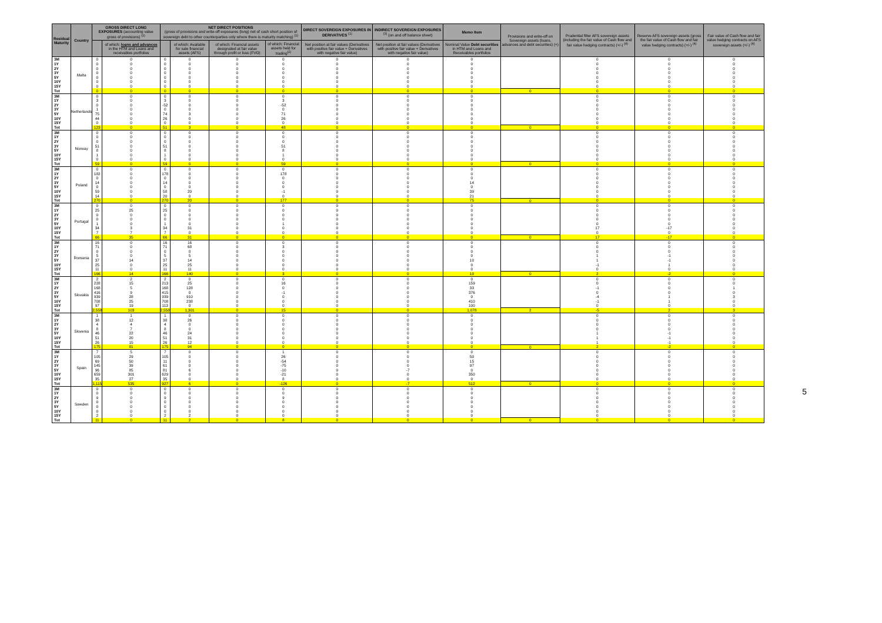| Residual Maturity | Country | GROSS DIRECT LONG EXPOSURES (accounting value gross of provisions) <sup>(1)</sup> | | NET DIRECT POSITIONS (gross of provisions and write-off exposures (long) net of cash short position of sovereign debt to other counterparties only where there is maturity matching) <sup>(1)</sup> | | | | DIRECT SOVEREIGN EXPOSURES IN DERIVATIVES <sup>(1)</sup> | INDIRECT SOVEREIGN EXPOSURES <sup>(3)</sup> (on and off balance sheet) | Memo Item | Provisions and write-off on Sovereign assets (loans, advances and debt securities) (+) | Prudential filter AFS sovereign assets (including the fair value of Cash flow and fair value hedging contracts) (+/-) <sup>(4)</sup> | Reserve AFS sovereign assets (gross the fair value of Cash flow and fair value hedging contracts) (+/-) <sup>(4)</sup> | Fair value of Cash flow and fair value hedging contracts on AFS sovereign assets (+/-) <sup>(4)</sup> |
| --- | --- | --- | --- | --- | --- | --- | --- | --- | --- | --- | --- | --- | --- | --- |
| | | | of which: loans and advances in the HTM and Loans and receivables portfolios | | of which: Available for sale financial assets (AFS) | of which: Financial assets designated at fair value through profit or loss (FVO) | of which: Financial assets held for trading<sup>(2)</sup> | Net position at fair values (Derivatives with positive fair value + Derivatives with negative fair value) | Net position at fair values (Derivatives with positive fair value + Derivatives with negative fair value) | Nominal Value Debt securities in HTM and Loans and Receivables portfolios | | | | |
| 3M | Malta | 0 | 0 | 0 | 0 | 0 | 0 | 0 | 0 | 0 | | 0 | 0 | 0 |
| 1Y | | 0 | 0 | 0 | 0 | 0 | 0 | 0 | 0 | 0 | | 0 | 0 | 0 |
| 2Y | | 0 | 0 | 0 | 0 | 0 | 0 | 0 | 0 | 0 | | 0 | 0 | 0 |
| 3Y | | 0 | 0 | 0 | 0 | 0 | 0 | 0 | 0 | 0 | | 0 | 0 | 0 |
| 5Y | | 0 | 0 | 0 | 0 | 0 | 0 | 0 | 0 | 0 | | 0 | 0 | 0 |
| 10Y | | 0 | 0 | 0 | 0 | 0 | 0 | 0 | 0 | 0 | | 0 | 0 | 0 |
| 15Y | | 0 | 0 | 0 | 0 | 0 | 0 | 0 | 0 | 0 | | 0 | 0 | 0 |
| Tot | | 0 | 0 | 0 | 0 | 0 | 0 | 0 | 0 | 0 | 0 | 0 | 0 | 0 |
| 3M | Netherlands | 0 | 0 | 0 | 0 | 0 | 0 | 0 | 0 | 0 | | 0 | 0 | 0 |
| 1Y | | 3 | 0 | 3 | 0 | 0 | 3 | 0 | 0 | 0 | | 0 | 0 | 0 |
| 2Y | | 0 | 0 | -52 | 0 | 0 | -52 | 0 | 0 | 0 | | 0 | 0 | 0 |
| 3Y | | 1 | 0 | 0 | 0 | 0 | 0 | 0 | 0 | 0 | | 0 | 0 | 0 |
| 5Y | | 75 | 0 | 74 | 3 | 0 | 71 | 0 | 0 | 0 | | 0 | 0 | 0 |
| 10Y | | 44 | 0 | 26 | 0 | 0 | 26 | 0 | 0 | 0 | | 0 | 0 | 0 |
| 15Y | | 0 | 0 | 0 | 0 | 0 | 0 | 0 | 0 | 0 | | 0 | 0 | 0 |
| Tot | | 123 | 0 | 51 | 3 | 0 | 48 | 0 | 0 | 0 | 0 | 0 | 0 | 0 |
| 3M | Norway | 0 | 0 | 0 | 0 | 0 | 0 | 0 | 0 | 0 | | 0 | 0 | 0 |
| 1Y | | 0 | 0 | 0 | 0 | 0 | 0 | 0 | 0 | 0 | | 0 | 0 | 0 |
| 2Y | | 0 | 0 | 0 | 0 | 0 | 0 | 0 | 0 | 0 | | 0 | 0 | 0 |
| 3Y | | 51 | 0 | 51 | 0 | 0 | 51 | 0 | 0 | 0 | | 0 | 0 | 0 |
| 5Y | | 8 | 0 | 8 | 0 | 0 | 8 | 0 | 0 | 0 | | 0 | 0 | 0 |
| 10Y | | 1 | 0 | 1 | 0 | 0 | 1 | 0 | 0 | 0 | | 0 | 0 | 0 |
| 15Y | | 0 | 0 | 0 | 0 | 0 | 0 | 0 | 0 | 0 | | 0 | 0 | 0 |
| Tot | | 59 | 0 | 59 | 0 | 0 | 59 | 0 | 0 | 0 | 0 | 0 | 0 | 0 |
| 3M | Poland | 0 | 0 | 0 | 0 | 0 | 0 | 0 | 0 | 0 | | 0 | 0 | 0 |
| 1Y | | 182 | 0 | 178 | 0 | 0 | 178 | 0 | 0 | 0 | | 0 | 0 | 0 |
| 2Y | | 0 | 0 | 0 | 0 | 0 | 0 | 0 | 0 | 0 | | 0 | 0 | 0 |
| 3Y | | 14 | 0 | 14 | 0 | 0 | 0 | 0 | 0 | 14 | | 0 | 0 | 0 |
| 5Y | | 0 | 0 | 0 | 0 | 0 | 0 | 0 | 0 | 0 | | 0 | 0 | 0 |
| 10Y | | 59 | 0 | 58 | 20 | 0 | -1 | 0 | 0 | 39 | | 0 | 0 | 0 |
| 15Y | | 14 | 0 | 20 | 0 | 0 | 0 | 0 | 0 | 21 | | 0 | 0 | 0 |
| Tot | | 270 | 0 | 270 | 20 | 0 | 177 | 0 | 0 | 75 | 0 | 0 | 0 | 0 |
| 3M | Portugal | 0 | 0 | 0 | 0 | 0 | 0 | 0 | 0 | 0 | | 0 | 0 | 0 |
| 1Y | | 25 | 25 | 25 | 0 | 0 | 0 | 0 | 0 | 0 | | 0 | 0 | 0 |
| 2Y | | 0 | 0 | 0 | 0 | 0 | 0 | 0 | 0 | 0 | | 0 | 0 | 0 |
| 3Y | | 0 | 0 | 0 | 0 | 0 | 0 | 0 | 0 | 0 | | 0 | 0 | 0 |
| 5Y | | 1 | 0 | 1 | 0 | 0 | 1 | 0 | 0 | 0 | | 0 | 0 | 0 |
| 10Y | | 34 | 3 | 34 | 31 | 0 | 0 | 0 | 0 | 0 | | 17 | -17 | 0 |
| 15Y | | 7 | 7 | 7 | 0 | 0 | 0 | 0 | 0 | 0 | | 0 | 0 | 0 |
| Tot | | 66 | 35 | 66 | 31 | 0 | 0 | 0 | 0 | 0 | 0 | 17 | -17 | 0 |
| 3M | Romania | 16 | 0 | 16 | 16 | 0 | 0 | 0 | 0 | 0 | | 0 | 0 | 0 |
| 1Y | | 71 | 0 | 71 | 68 | 0 | 3 | 0 | 0 | 0 | | 0 | 0 | 0 |
| 2Y | | 0 | 0 | 0 | 0 | 0 | 0 | 0 | 0 | 0 | | 0 | 0 | 0 |
| 3Y | | 5 | 0 | 5 | 5 | 0 | 0 | 0 | 0 | 0 | | 1 | -1 | 0 |
| 5Y | | 37 | 14 | 37 | 14 | 0 | 0 | 0 | 0 | 10 | | 1 | -1 | 0 |
| 10Y | | 25 | 0 | 25 | 25 | 0 | 0 | 0 | 0 | 0 | | -1 | 1 | 0 |
| 15Y | | 11 | 0 | 11 | 11 | 0 | 0 | 0 | 0 | 0 | | 0 | 0 | 0 |
| Tot | | 166 | 14 | 166 | 140 | 0 | 3 | 0 | 0 | 10 | 0 | 2 | -2 | 0 |
| 3M | Slovakia | 2 | 2 | 2 | 0 | 0 | 0 | 0 | 0 | 0 | | 0 | 0 | 0 |
| 1Y | | 228 | 15 | 213 | 25 | 0 | 16 | 0 | 0 | 159 | | 0 | 0 | 0 |
| 2Y | | 168 | 5 | 168 | 128 | 0 | 0 | 0 | 0 | 33 | | -1 | 0 | 1 |
| 3Y | | 416 | 9 | 415 | 0 | 0 | -1 | 0 | 0 | 376 | | 0 | 0 | 0 |
| 5Y | | 939 | 28 | 939 | 910 | 0 | 0 | 0 | 0 | 0 | | -4 | 1 | 3 |
| 10Y | | 708 | 25 | 708 | 238 | 0 | 0 | 0 | 0 | 410 | | -1 | 1 | 0 |
| 15Y | | 97 | 19 | 113 | 0 | 0 | 0 | 0 | 0 | 100 | | 0 | 0 | 0 |
| Tot | | 2,558 | 103 | 2,558 | 1,301 | 0 | 15 | 0 | 0 | 1,078 | 2 | -5 | 2 | 3 |
| 3M | Slovenia | 1 | 1 | 1 | 0 | 0 | 0 | 0 | 0 | 0 | | 0 | 0 | 0 |
| 1Y | | 38 | 12 | 38 | 26 | 0 | 0 | 0 | 0 | 0 | | 0 | 0 | 0 |
| 2Y | | 4 | 4 | 4 | 0 | 0 | 0 | 0 | 0 | 0 | | 0 | 0 | 0 |
| 3Y | | 8 | 7 | 8 | 0 | 0 | 0 | 0 | 0 | 0 | | 0 | 0 | 0 |
| 5Y | | 46 | 22 | 46 | 24 | 0 | 0 | 0 | 0 | 0 | | 1 | -1 | 0 |
| 10Y | | 51 | 20 | 51 | 31 | 0 | 0 | 0 | 0 | 0 | | 1 | -1 | 0 |
| 15Y | | 26 | 15 | 26 | 12 | 0 | 0 | 0 | 0 | 0 | | 1 | -1 | 0 |
| Tot | | 175 | 81 | 175 | 94 | 0 | 0 | 0 | 0 | 0 | 0 | 2 | -2 | 0 |
| 3M | Spain | 7 | 5 | 7 | 0 | 0 | 1 | 0 | 0 | 0 | | 0 | 0 | 0 |
| 1Y | | 105 | 29 | 105 | 0 | 0 | 26 | 0 | 0 | 50 | | 0 | 0 | 0 |
| 2Y | | 69 | 50 | 11 | 0 | 0 | -54 | 0 | 0 | 15 | | 0 | 0 | 0 |
| 3Y | | 145 | 39 | 61 | 0 | 0 | -75 | 0 | 0 | 97 | | 0 | 0 | 0 |
| 5Y | | 96 | 85 | 81 | 6 | 0 | -10 | 0 | -7 | 0 | | 0 | 0 | 0 |
| 10Y | | 659 | 301 | 629 | 0 | 0 | -21 | 0 | 0 | 350 | | 0 | 0 | 0 |
| 15Y | | 35 | 27 | 35 | 0 | 0 | 8 | 0 | 0 | 0 | | 0 | 0 | 0 |
| Tot | | 1,115 | 535 | 927 | 6 | 0 | -126 | 0 | -7 | 512 | 0 | 0 | 0 | 0 |
| 3M | Sweden | 0 | 0 | 0 | 0 | 0 | 0 | 0 | 0 | 0 | | 0 | 0 | 0 |
| 1Y | | 0 | 0 | 0 | 0 | 0 | 0 | 0 | 0 | 0 | | 0 | 0 | 0 |
| 2Y | | 9 | 0 | 9 | 0 | 0 | 9 | 0 | 0 | 0 | | 0 | 0 | 0 |
| 3Y | | 0 | 0 | 0 | 0 | 0 | 0 | 0 | 0 | 0 | | 0 | 0 | 0 |
| 5Y | | 0 | 0 | 0 | 0 | 0 | 0 | 0 | 0 | 0 | | 0 | 0 | 0 |
| 10Y | | 0 | 0 | 0 | 0 | 0 | 0 | 0 | 0 | 0 | | 0 | 0 | 0 |
| 15Y | | 2 | 0 | 2 | 2 | 0 | 0 | 0 | 0 | 0 | | 0 | 0 | 0 |
| Tot | | 11 | 0 | 11 | 2 | 0 | 8 | 0 | 0 | 0 | 0 | 0 | 0 | 0 |
5